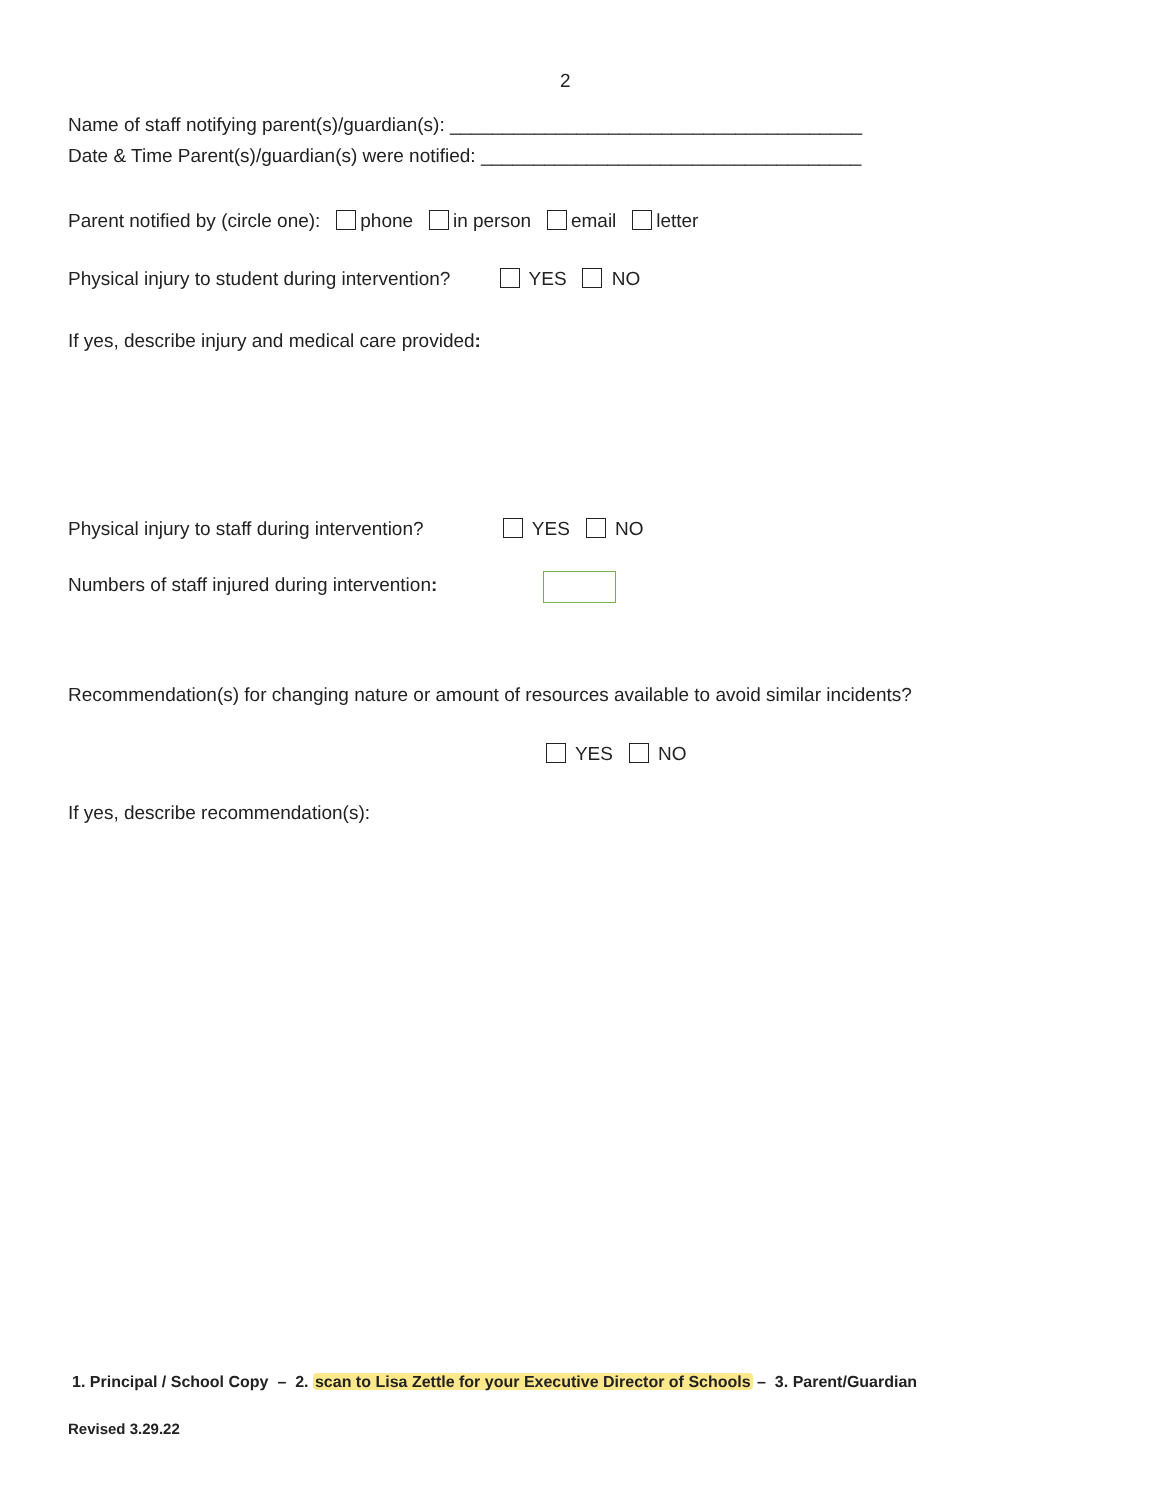2
Name of staff notifying parent(s)/guardian(s): _______________________________________
Date & Time Parent(s)/guardian(s) were notified: ____________________________________
Parent notified by (circle one): phone in person email letter
Physical injury to student during intervention? YES NO
If yes, describe injury and medical care provided:
Physical injury to staff during intervention? YES NO
Numbers of staff injured during intervention:
Recommendation(s) for changing nature or amount of resources available to avoid similar incidents?
YES NO
If yes, describe recommendation(s):
1. Principal / School Copy – 2. scan to Lisa Zettle for your Executive Director of Schools – 3. Parent/Guardian
Revised 3.29.22